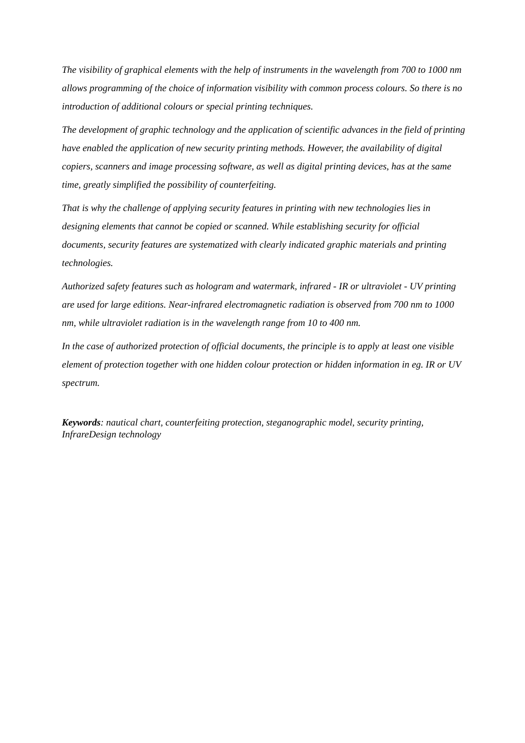The visibility of graphical elements with the help of instruments in the wavelength from 700 to 1000 nm allows programming of the choice of information visibility with common process colours. So there is no introduction of additional colours or special printing techniques.
The development of graphic technology and the application of scientific advances in the field of printing have enabled the application of new security printing methods. However, the availability of digital copiers, scanners and image processing software, as well as digital printing devices, has at the same time, greatly simplified the possibility of counterfeiting.
That is why the challenge of applying security features in printing with new technologies lies in designing elements that cannot be copied or scanned. While establishing security for official documents, security features are systematized with clearly indicated graphic materials and printing technologies.
Authorized safety features such as hologram and watermark, infrared - IR or ultraviolet - UV printing are used for large editions. Near-infrared electromagnetic radiation is observed from 700 nm to 1000 nm, while ultraviolet radiation is in the wavelength range from 10 to 400 nm.
In the case of authorized protection of official documents, the principle is to apply at least one visible element of protection together with one hidden colour protection or hidden information in eg. IR or UV spectrum.
Keywords: nautical chart, counterfeiting protection, steganographic model, security printing, InfrareDesign technology